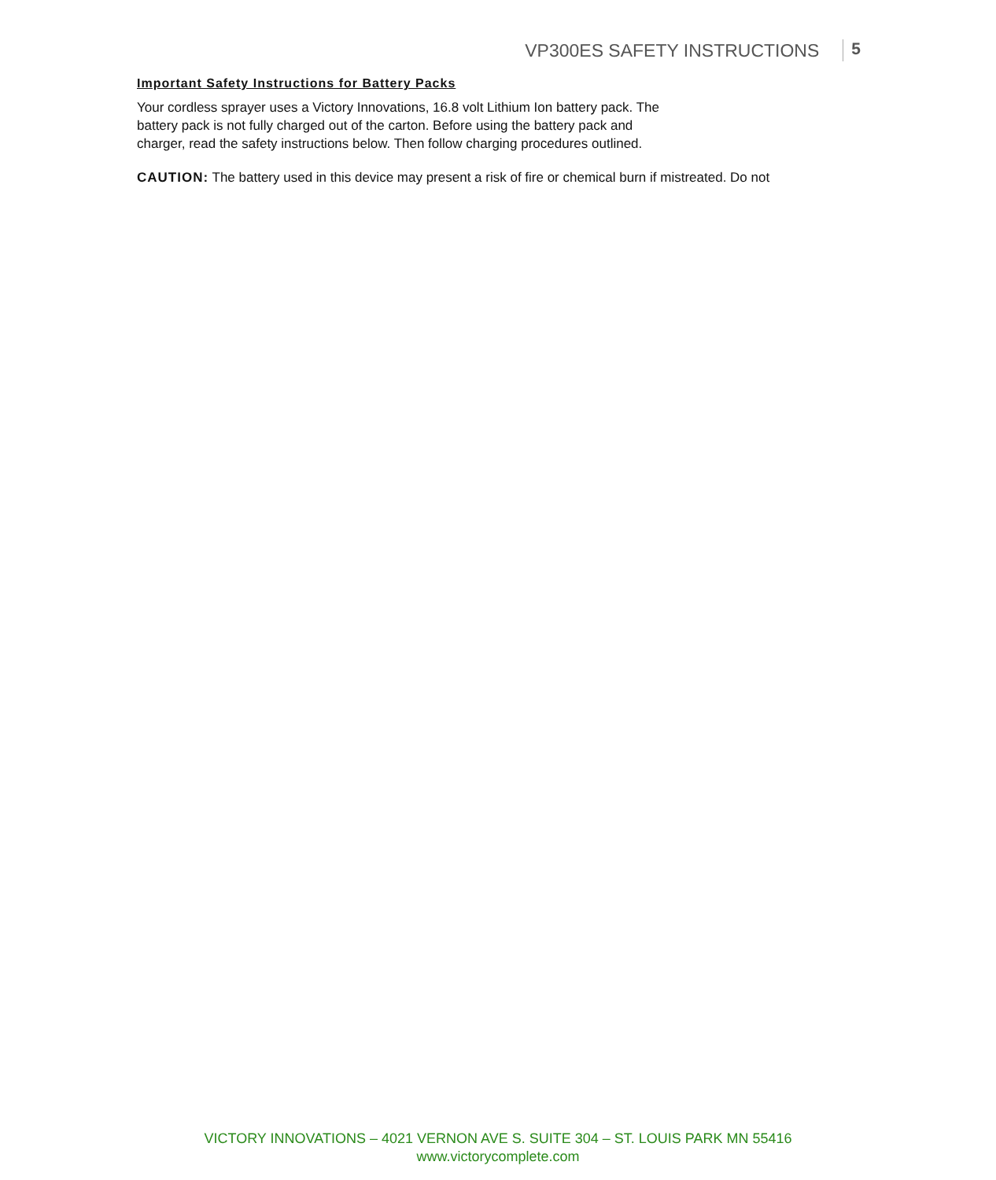VP300ES SAFETY INSTRUCTIONS 5
Important Safety Instructions for Battery Packs
Your cordless sprayer uses a Victory Innovations, 16.8 volt Lithium Ion battery pack. The
battery pack is not fully charged out of the carton. Before using the battery pack and
charger, read the safety instructions below. Then follow charging procedures outlined.
CAUTION: The battery used in this device may present a risk of fire or chemical burn if mistreated. Do not
VICTORY INNOVATIONS – 4021 VERNON AVE S. SUITE 304 – ST. LOUIS PARK MN 55416
www.victorycomplete.com